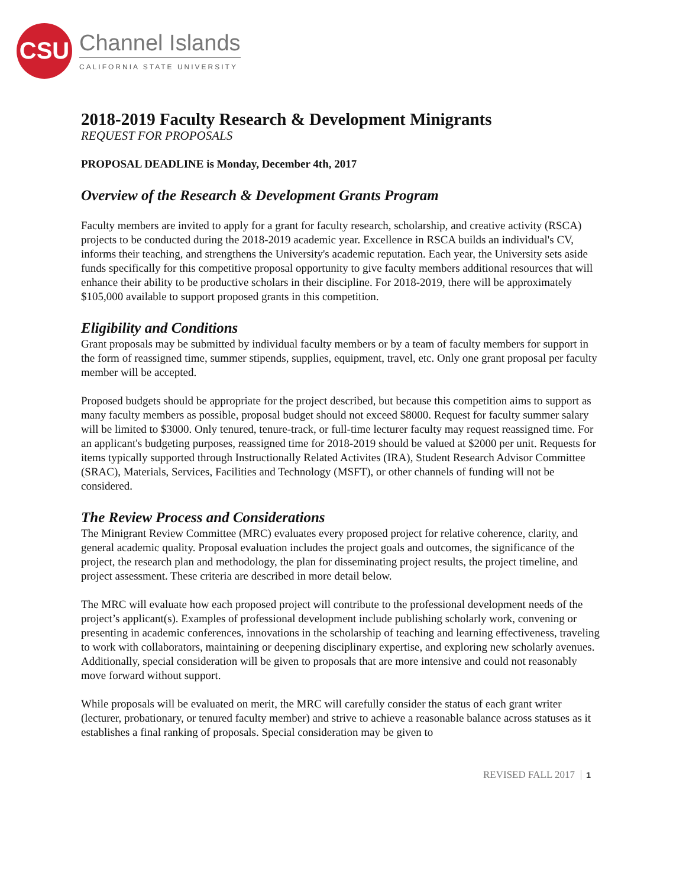CSU
Channel Islands
CALIFORNIA STATE UNIVERSITY
2018-2019 Faculty Research & Development Minigrants
REQUEST FOR PROPOSALS
PROPOSAL DEADLINE is Monday, December 4th, 2017
Overview of the Research & Development Grants Program
Faculty members are invited to apply for a grant for faculty research, scholarship, and creative activity (RSCA) projects to be conducted during the 2018-2019 academic year. Excellence in RSCA builds an individual's CV, informs their teaching, and strengthens the University's academic reputation. Each year, the University sets aside funds specifically for this competitive proposal opportunity to give faculty members additional resources that will enhance their ability to be productive scholars in their discipline. For 2018-2019, there will be approximately $105,000 available to support proposed grants in this competition.
Eligibility and Conditions
Grant proposals may be submitted by individual faculty members or by a team of faculty members for support in the form of reassigned time, summer stipends, supplies, equipment, travel, etc. Only one grant proposal per faculty member will be accepted.
Proposed budgets should be appropriate for the project described, but because this competition aims to support as many faculty members as possible, proposal budget should not exceed $8000. Request for faculty summer salary will be limited to $3000. Only tenured, tenure-track, or full-time lecturer faculty may request reassigned time. For an applicant's budgeting purposes, reassigned time for 2018-2019 should be valued at $2000 per unit. Requests for items typically supported through Instructionally Related Activites (IRA), Student Research Advisor Committee (SRAC), Materials, Services, Facilities and Technology (MSFT), or other channels of funding will not be considered.
The Review Process and Considerations
The Minigrant Review Committee (MRC) evaluates every proposed project for relative coherence, clarity, and general academic quality. Proposal evaluation includes the project goals and outcomes, the significance of the project, the research plan and methodology, the plan for disseminating project results, the project timeline, and project assessment. These criteria are described in more detail below.
The MRC will evaluate how each proposed project will contribute to the professional development needs of the project’s applicant(s). Examples of professional development include publishing scholarly work, convening or presenting in academic conferences, innovations in the scholarship of teaching and learning effectiveness, traveling to work with collaborators, maintaining or deepening disciplinary expertise, and exploring new scholarly avenues. Additionally, special consideration will be given to proposals that are more intensive and could not reasonably move forward without support.
While proposals will be evaluated on merit, the MRC will carefully consider the status of each grant writer (lecturer, probationary, or tenured faculty member) and strive to achieve a reasonable balance across statuses as it establishes a final ranking of proposals. Special consideration may be given to
REVISED FALL 2017 1